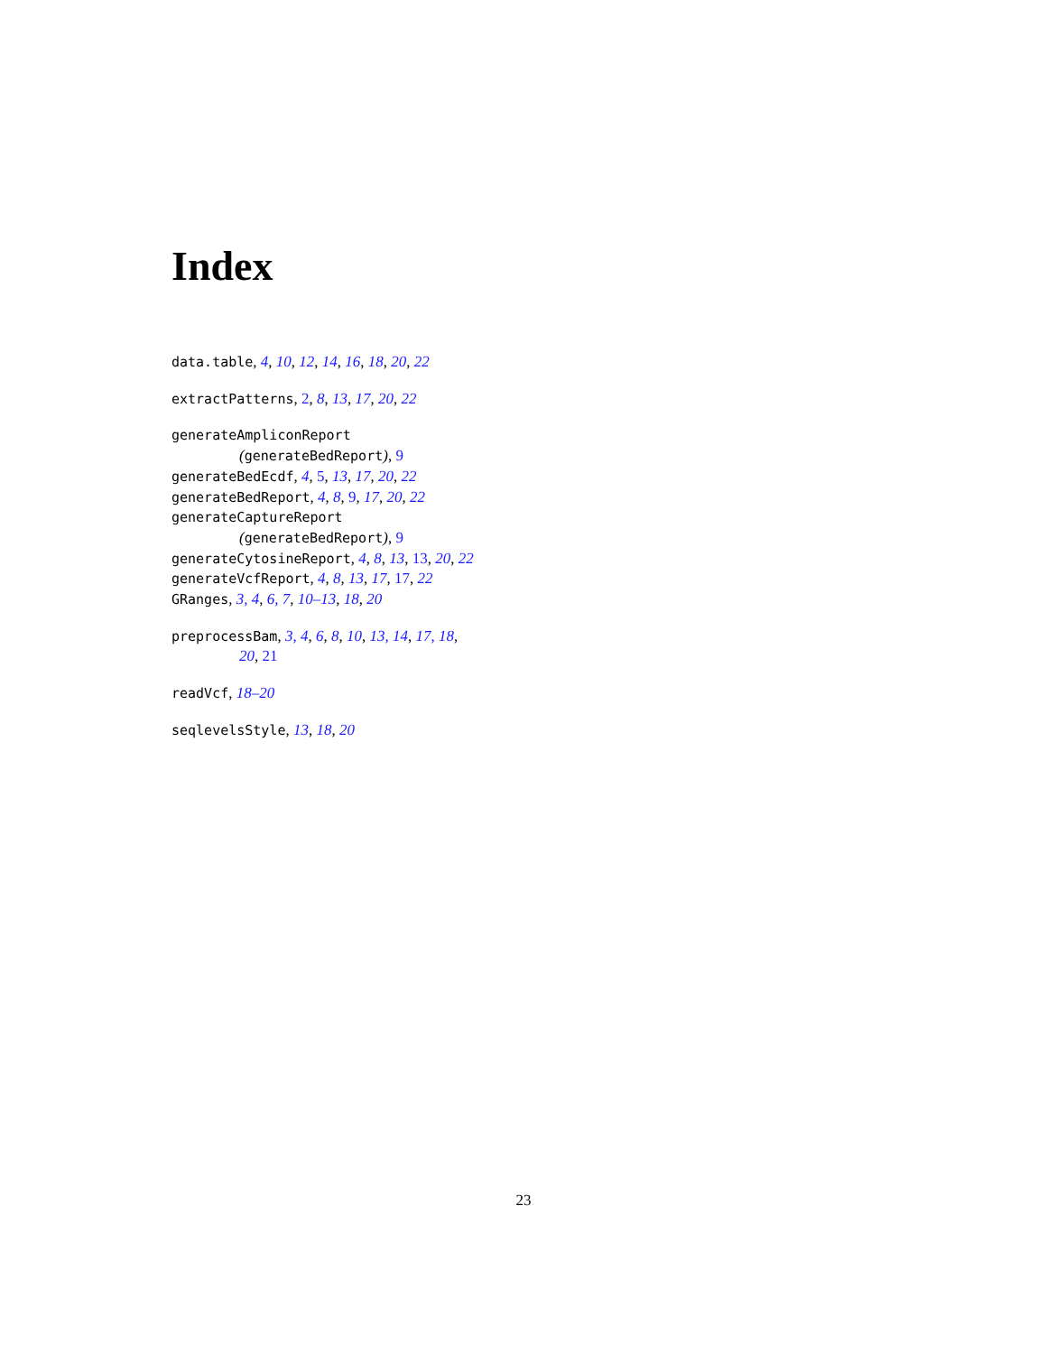Index
data.table, 4, 10, 12, 14, 16, 18, 20, 22
extractPatterns, 2, 8, 13, 17, 20, 22
generateAmpliconReport
(generateBedReport), 9
generateBedEcdf, 4, 5, 13, 17, 20, 22
generateBedReport, 4, 8, 9, 17, 20, 22
generateCaptureReport
(generateBedReport), 9
generateCytosineReport, 4, 8, 13, 13, 20, 22
generateVcfReport, 4, 8, 13, 17, 17, 22
GRanges, 3, 4, 6, 7, 10–13, 18, 20
preprocessBam, 3, 4, 6, 8, 10, 13, 14, 17, 18,
20, 21
readVcf, 18–20
seqlevelsStyle, 13, 18, 20
23